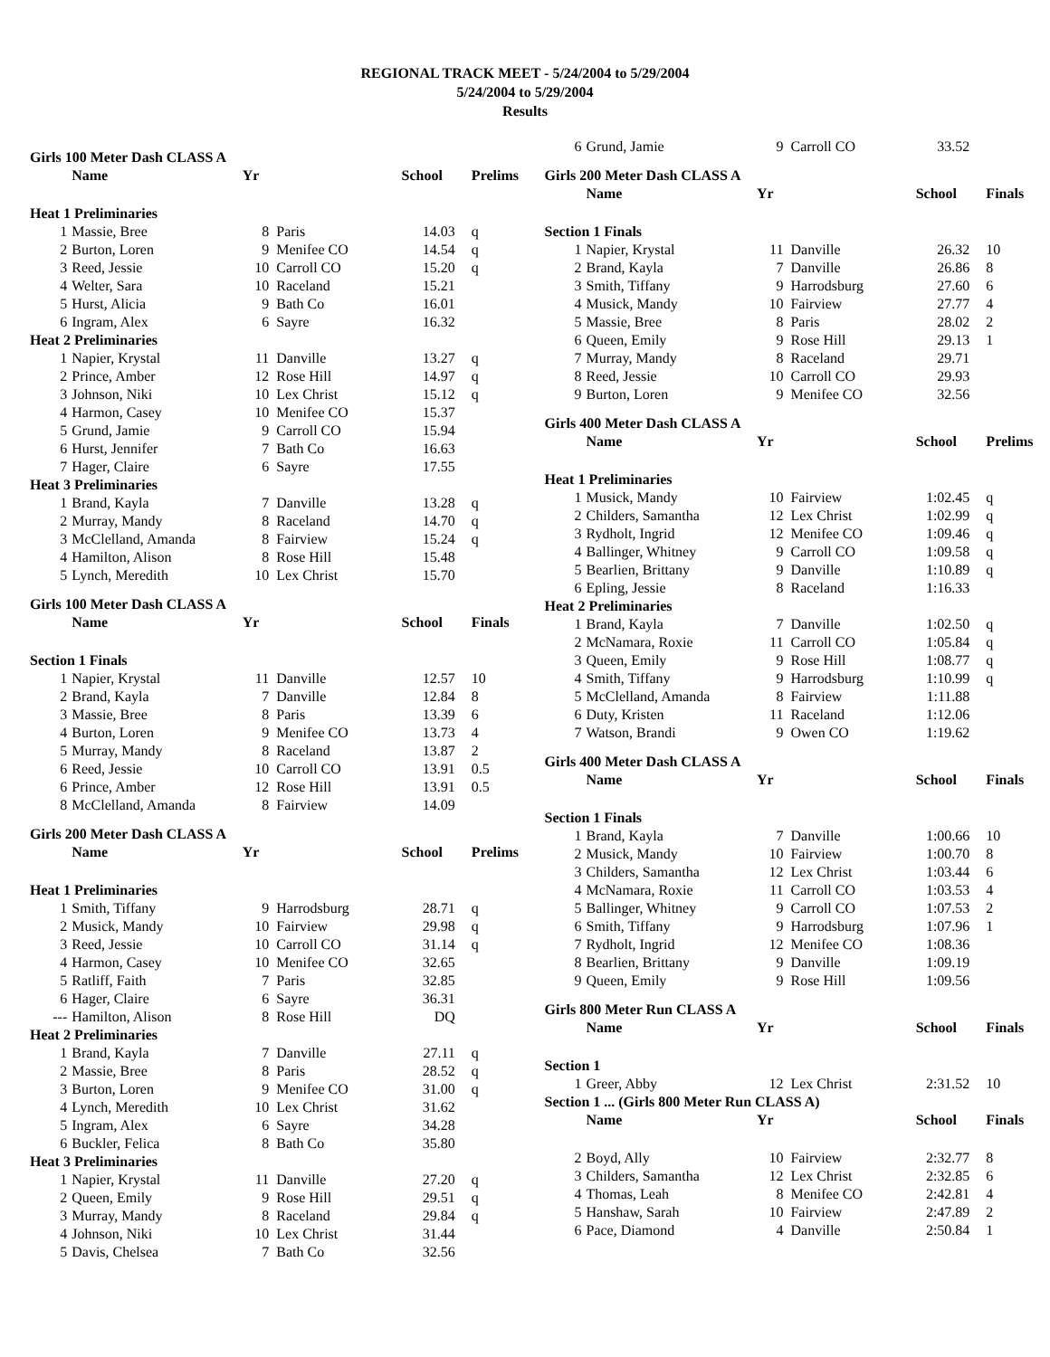REGIONAL TRACK MEET - 5/24/2004 to 5/29/2004
5/24/2004 to 5/29/2004
Results
| Girls 100 Meter Dash CLASS A | | | | | |
| | Name | Yr | | School | Prelims |
| Heat 1 Preliminaries | | | | | |
| 1 | Massie, Bree | 8 | Paris | 14.03 | q |
| 2 | Burton, Loren | 9 | Menifee CO | 14.54 | q |
| 3 | Reed, Jessie | 10 | Carroll CO | 15.20 | q |
| 4 | Welter, Sara | 10 | Raceland | 15.21 | |
| 5 | Hurst, Alicia | 9 | Bath Co | 16.01 | |
| 6 | Ingram, Alex | 6 | Sayre | 16.32 | |
| Heat 2 Preliminaries | | | | | |
| 1 | Napier, Krystal | 11 | Danville | 13.27 | q |
| 2 | Prince, Amber | 12 | Rose Hill | 14.97 | q |
| 3 | Johnson, Niki | 10 | Lex Christ | 15.12 | q |
| 4 | Harmon, Casey | 10 | Menifee CO | 15.37 | |
| 5 | Grund, Jamie | 9 | Carroll CO | 15.94 | |
| 6 | Hurst, Jennifer | 7 | Bath Co | 16.63 | |
| 7 | Hager, Claire | 6 | Sayre | 17.55 | |
| Heat 3 Preliminaries | | | | | |
| 1 | Brand, Kayla | 7 | Danville | 13.28 | q |
| 2 | Murray, Mandy | 8 | Raceland | 14.70 | q |
| 3 | McClelland, Amanda | 8 | Fairview | 15.24 | q |
| 4 | Hamilton, Alison | 8 | Rose Hill | 15.48 | |
| 5 | Lynch, Meredith | 10 | Lex Christ | 15.70 | |
| Girls 100 Meter Dash CLASS A | | | | | |
| | Name | Yr | | School | Finals |
| Section 1 Finals | | | | | |
| 1 | Napier, Krystal | 11 | Danville | 12.57 | 10 |
| 2 | Brand, Kayla | 7 | Danville | 12.84 | 8 |
| 3 | Massie, Bree | 8 | Paris | 13.39 | 6 |
| 4 | Burton, Loren | 9 | Menifee CO | 13.73 | 4 |
| 5 | Murray, Mandy | 8 | Raceland | 13.87 | 2 |
| 6 | Reed, Jessie | 10 | Carroll CO | 13.91 | 0.5 |
| 6 | Prince, Amber | 12 | Rose Hill | 13.91 | 0.5 |
| 8 | McClelland, Amanda | 8 | Fairview | 14.09 | |
| Girls 200 Meter Dash CLASS A | | | | | |
| | Name | Yr | | School | Prelims |
| Heat 1 Preliminaries | | | | | |
| 1 | Smith, Tiffany | 9 | Harrodsburg | 28.71 | q |
| 2 | Musick, Mandy | 10 | Fairview | 29.98 | q |
| 3 | Reed, Jessie | 10 | Carroll CO | 31.14 | q |
| 4 | Harmon, Casey | 10 | Menifee CO | 32.65 | |
| 5 | Ratliff, Faith | 7 | Paris | 32.85 | |
| 6 | Hager, Claire | 6 | Sayre | 36.31 | |
| --- | Hamilton, Alison | 8 | Rose Hill | DQ | |
| Heat 2 Preliminaries | | | | | |
| 1 | Brand, Kayla | 7 | Danville | 27.11 | q |
| 2 | Massie, Bree | 8 | Paris | 28.52 | q |
| 3 | Burton, Loren | 9 | Menifee CO | 31.00 | q |
| 4 | Lynch, Meredith | 10 | Lex Christ | 31.62 | |
| 5 | Ingram, Alex | 6 | Sayre | 34.28 | |
| 6 | Buckler, Felica | 8 | Bath Co | 35.80 | |
| Heat 3 Preliminaries | | | | | |
| 1 | Napier, Krystal | 11 | Danville | 27.20 | q |
| 2 | Queen, Emily | 9 | Rose Hill | 29.51 | q |
| 3 | Murray, Mandy | 8 | Raceland | 29.84 | q |
| 4 | Johnson, Niki | 10 | Lex Christ | 31.44 | |
| 5 | Davis, Chelsea | 7 | Bath Co | 32.56 | |
| 6 | Grund, Jamie | 9 | Carroll CO | 33.52 | |
| Girls 200 Meter Dash CLASS A | | | | | |
| | Name | Yr | | School | Finals |
| Section 1 Finals | | | | | |
| 1 | Napier, Krystal | 11 | Danville | 26.32 | 10 |
| 2 | Brand, Kayla | 7 | Danville | 26.86 | 8 |
| 3 | Smith, Tiffany | 9 | Harrodsburg | 27.60 | 6 |
| 4 | Musick, Mandy | 10 | Fairview | 27.77 | 4 |
| 5 | Massie, Bree | 8 | Paris | 28.02 | 2 |
| 6 | Queen, Emily | 9 | Rose Hill | 29.13 | 1 |
| 7 | Murray, Mandy | 8 | Raceland | 29.71 | |
| 8 | Reed, Jessie | 10 | Carroll CO | 29.93 | |
| 9 | Burton, Loren | 9 | Menifee CO | 32.56 | |
| Girls 400 Meter Dash CLASS A | | | | | |
| | Name | Yr | | School | Prelims |
| Heat 1 Preliminaries | | | | | |
| 1 | Musick, Mandy | 10 | Fairview | 1:02.45 | q |
| 2 | Childers, Samantha | 12 | Lex Christ | 1:02.99 | q |
| 3 | Rydholt, Ingrid | 12 | Menifee CO | 1:09.46 | q |
| 4 | Ballinger, Whitney | 9 | Carroll CO | 1:09.58 | q |
| 5 | Bearlien, Brittany | 9 | Danville | 1:10.89 | q |
| 6 | Epling, Jessie | 8 | Raceland | 1:16.33 | |
| Heat 2 Preliminaries | | | | | |
| 1 | Brand, Kayla | 7 | Danville | 1:02.50 | q |
| 2 | McNamara, Roxie | 11 | Carroll CO | 1:05.84 | q |
| 3 | Queen, Emily | 9 | Rose Hill | 1:08.77 | q |
| 4 | Smith, Tiffany | 9 | Harrodsburg | 1:10.99 | q |
| 5 | McClelland, Amanda | 8 | Fairview | 1:11.88 | |
| 6 | Duty, Kristen | 11 | Raceland | 1:12.06 | |
| 7 | Watson, Brandi | 9 | Owen CO | 1:19.62 | |
| Girls 400 Meter Dash CLASS A | | | | | |
| | Name | Yr | | School | Finals |
| Section 1 Finals | | | | | |
| 1 | Brand, Kayla | 7 | Danville | 1:00.66 | 10 |
| 2 | Musick, Mandy | 10 | Fairview | 1:00.70 | 8 |
| 3 | Childers, Samantha | 12 | Lex Christ | 1:03.44 | 6 |
| 4 | McNamara, Roxie | 11 | Carroll CO | 1:03.53 | 4 |
| 5 | Ballinger, Whitney | 9 | Carroll CO | 1:07.53 | 2 |
| 6 | Smith, Tiffany | 9 | Harrodsburg | 1:07.96 | 1 |
| 7 | Rydholt, Ingrid | 12 | Menifee CO | 1:08.36 | |
| 8 | Bearlien, Brittany | 9 | Danville | 1:09.19 | |
| 9 | Queen, Emily | 9 | Rose Hill | 1:09.56 | |
| Girls 800 Meter Run CLASS A | | | | | |
| | Name | Yr | | School | Finals |
| Section 1 | | | | | |
| 1 | Greer, Abby | 12 | Lex Christ | 2:31.52 | 10 |
| Section 1 ... (Girls 800 Meter Run CLASS A) | | | | | |
| | Name | Yr | | School | Finals |
| 2 | Boyd, Ally | 10 | Fairview | 2:32.77 | 8 |
| 3 | Childers, Samantha | 12 | Lex Christ | 2:32.85 | 6 |
| 4 | Thomas, Leah | 8 | Menifee CO | 2:42.81 | 4 |
| 5 | Hanshaw, Sarah | 10 | Fairview | 2:47.89 | 2 |
| 6 | Pace, Diamond | 4 | Danville | 2:50.84 | 1 |